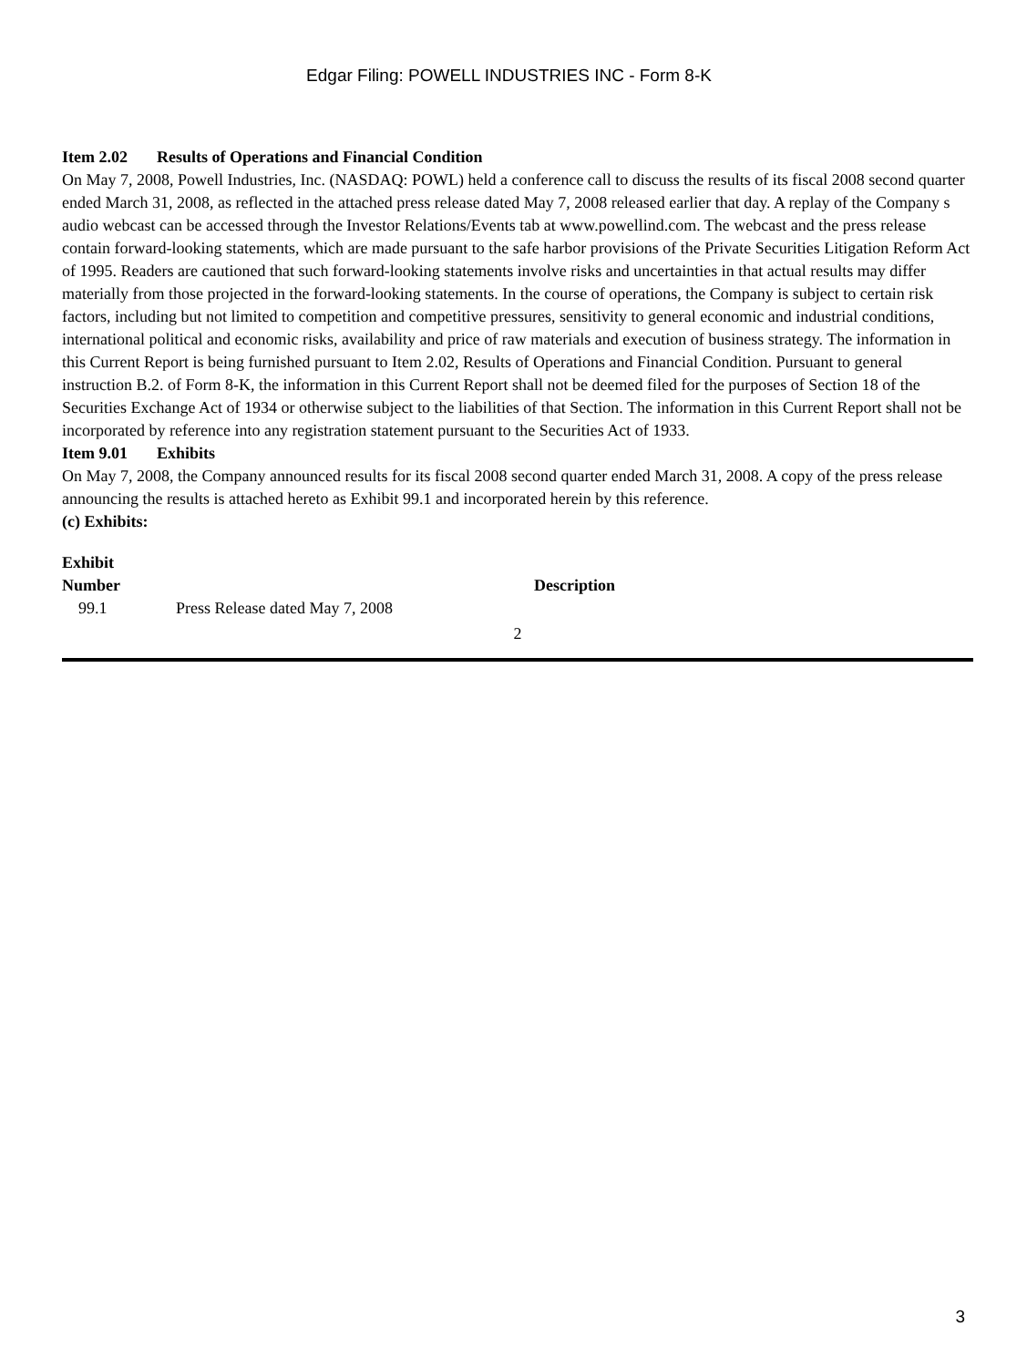Edgar Filing: POWELL INDUSTRIES INC - Form 8-K
Item 2.02 Results of Operations and Financial Condition
On May 7, 2008, Powell Industries, Inc. (NASDAQ: POWL) held a conference call to discuss the results of its fiscal 2008 second quarter ended March 31, 2008, as reflected in the attached press release dated May 7, 2008 released earlier that day. A replay of the Company s audio webcast can be accessed through the Investor Relations/Events tab at www.powellind.com. The webcast and the press release contain forward-looking statements, which are made pursuant to the safe harbor provisions of the Private Securities Litigation Reform Act of 1995. Readers are cautioned that such forward-looking statements involve risks and uncertainties in that actual results may differ materially from those projected in the forward-looking statements. In the course of operations, the Company is subject to certain risk factors, including but not limited to competition and competitive pressures, sensitivity to general economic and industrial conditions, international political and economic risks, availability and price of raw materials and execution of business strategy. The information in this Current Report is being furnished pursuant to Item 2.02, Results of Operations and Financial Condition. Pursuant to general instruction B.2. of Form 8-K, the information in this Current Report shall not be deemed filed for the purposes of Section 18 of the Securities Exchange Act of 1934 or otherwise subject to the liabilities of that Section. The information in this Current Report shall not be incorporated by reference into any registration statement pursuant to the Securities Act of 1933.
Item 9.01 Exhibits
On May 7, 2008, the Company announced results for its fiscal 2008 second quarter ended March 31, 2008. A copy of the press release announcing the results is attached hereto as Exhibit 99.1 and incorporated herein by this reference.
(c) Exhibits:
| Exhibit Number | Description |
| --- | --- |
| 99.1 | Press Release dated May 7, 2008 |
2
3